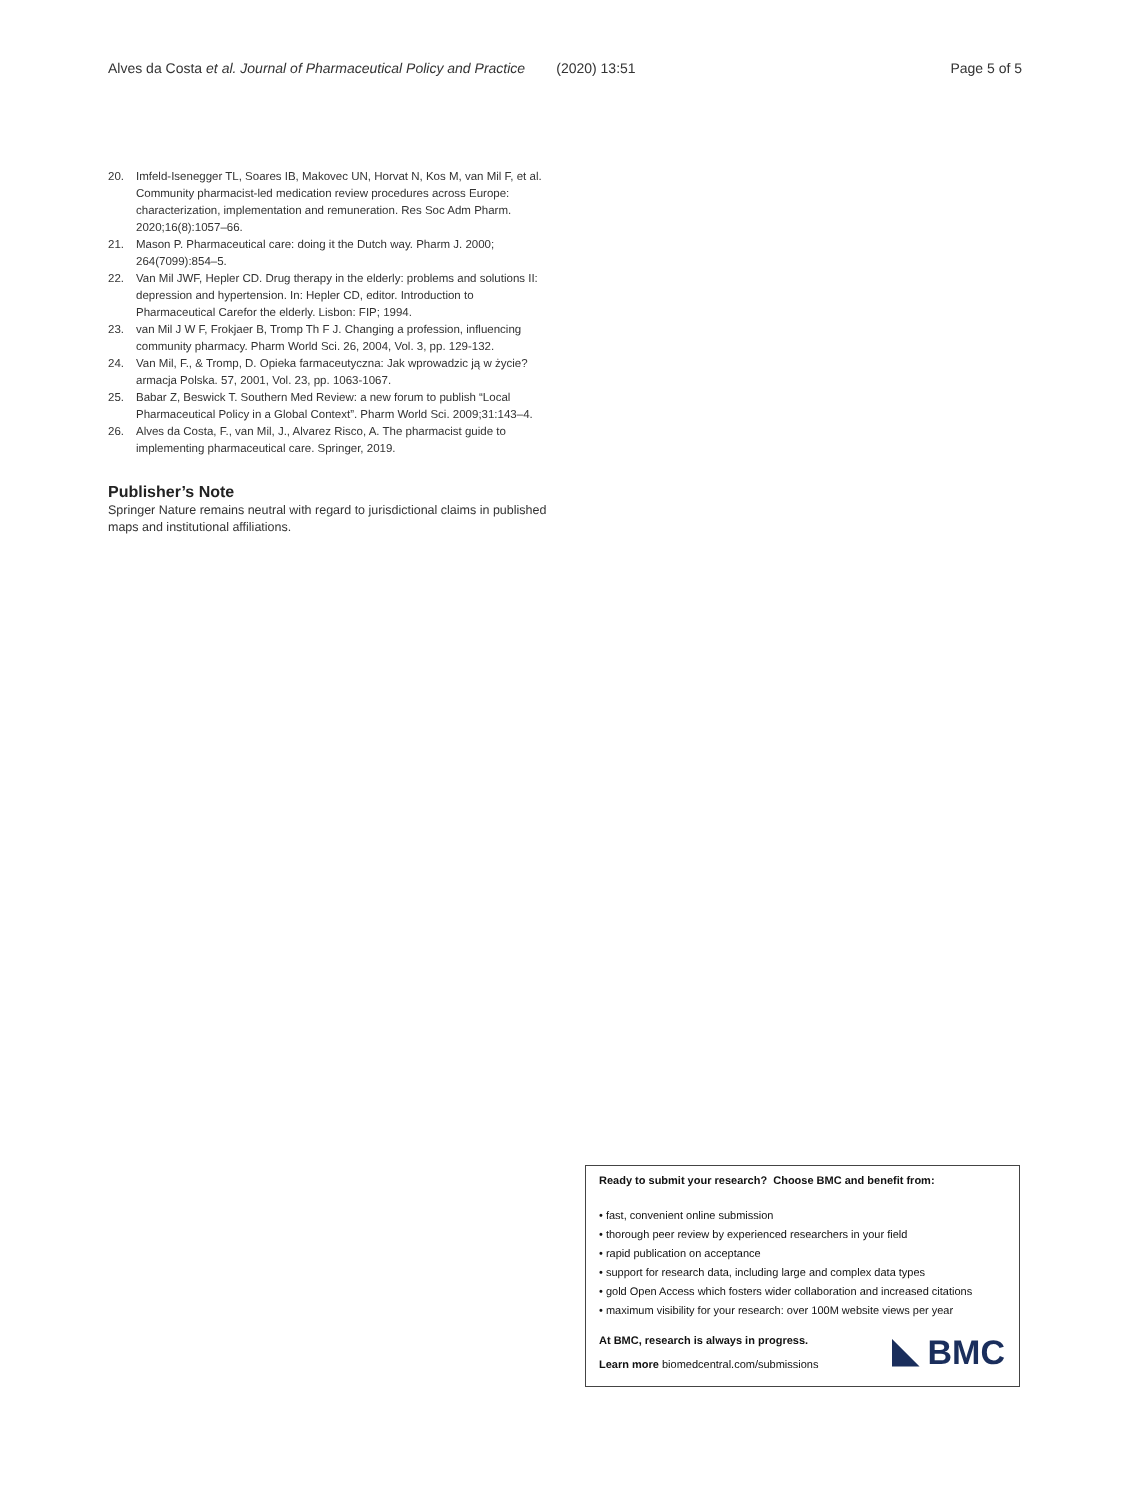Alves da Costa et al. Journal of Pharmaceutical Policy and Practice (2020) 13:51 Page 5 of 5
20. Imfeld-Isenegger TL, Soares IB, Makovec UN, Horvat N, Kos M, van Mil F, et al. Community pharmacist-led medication review procedures across Europe: characterization, implementation and remuneration. Res Soc Adm Pharm. 2020;16(8):1057–66.
21. Mason P. Pharmaceutical care: doing it the Dutch way. Pharm J. 2000; 264(7099):854–5.
22. Van Mil JWF, Hepler CD. Drug therapy in the elderly: problems and solutions II: depression and hypertension. In: Hepler CD, editor. Introduction to Pharmaceutical Carefor the elderly. Lisbon: FIP; 1994.
23. van Mil J W F, Frokjaer B, Tromp Th F J. Changing a profession, influencing community pharmacy. Pharm World Sci. 26, 2004, Vol. 3, pp. 129-132.
24. Van Mil, F., & Tromp, D. Opieka farmaceutyczna: Jak wprowadzic ją w życie? armacja Polska. 57, 2001, Vol. 23, pp. 1063-1067.
25. Babar Z, Beswick T. Southern Med Review: a new forum to publish “Local Pharmaceutical Policy in a Global Context”. Pharm World Sci. 2009;31:143–4.
26. Alves da Costa, F., van Mil, J., Alvarez Risco, A. The pharmacist guide to implementing pharmaceutical care. Springer, 2019.
Publisher’s Note
Springer Nature remains neutral with regard to jurisdictional claims in published maps and institutional affiliations.
Ready to submit your research? Choose BMC and benefit from:
• fast, convenient online submission
• thorough peer review by experienced researchers in your field
• rapid publication on acceptance
• support for research data, including large and complex data types
• gold Open Access which fosters wider collaboration and increased citations
• maximum visibility for your research: over 100M website views per year
At BMC, research is always in progress.
Learn more biomedcentral.com/submissions
BMC